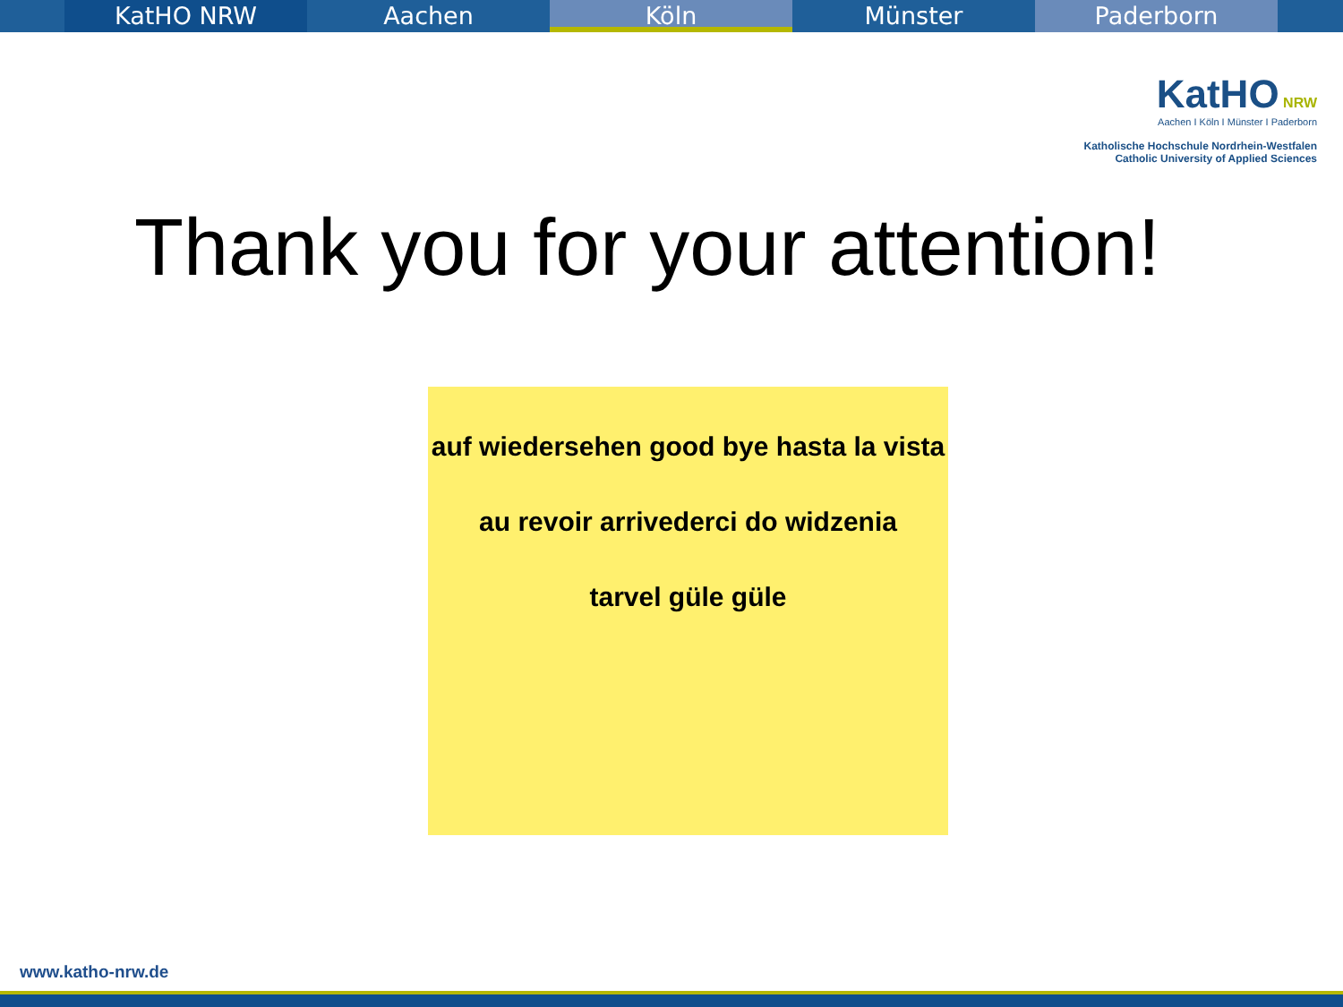KatHO NRW Aachen Köln Münster Paderborn
KatHO NRW
Aachen I Köln I Münster I Paderborn
Katholische Hochschule Nordrhein-Westfalen
Catholic University of Applied Sciences
Thank you for your attention!
auf wiedersehen good bye hasta la vista
au revoir arrivederci do widzenia
tarvel güle güle
www.katho-nrw.de